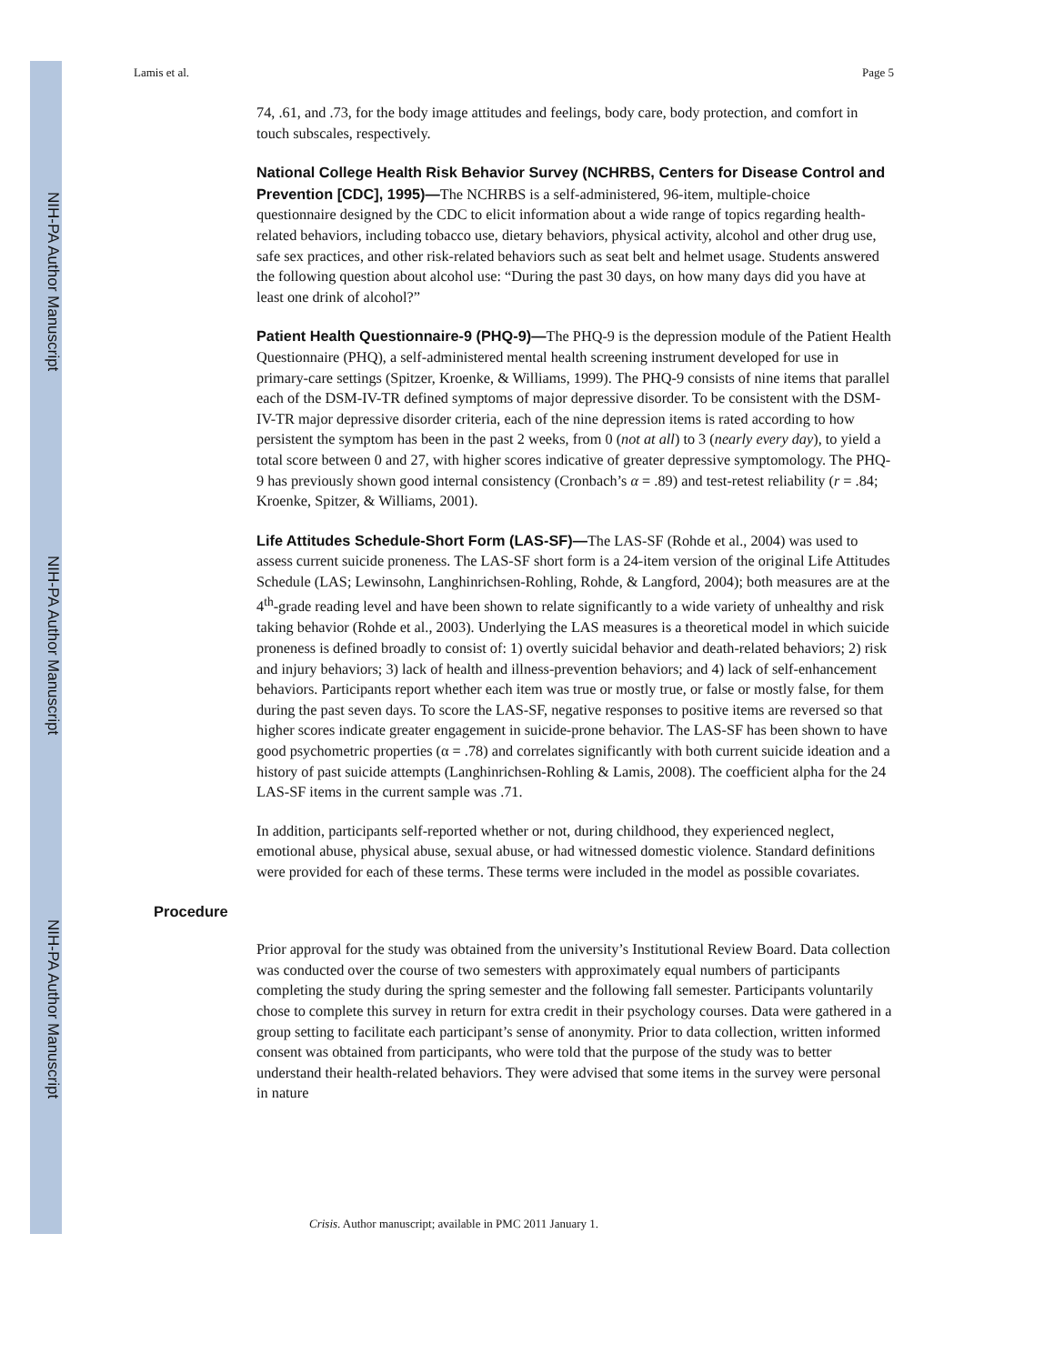NIH-PA Author Manuscript
NIH-PA Author Manuscript
NIH-PA Author Manuscript
Lamis et al. Page 5
74, .61, and .73, for the body image attitudes and feelings, body care, body protection, and comfort in touch subscales, respectively.
National College Health Risk Behavior Survey (NCHRBS, Centers for Disease Control and Prevention [CDC], 1995)—The NCHRBS is a self-administered, 96-item, multiple-choice questionnaire designed by the CDC to elicit information about a wide range of topics regarding health-related behaviors, including tobacco use, dietary behaviors, physical activity, alcohol and other drug use, safe sex practices, and other risk-related behaviors such as seat belt and helmet usage. Students answered the following question about alcohol use: “During the past 30 days, on how many days did you have at least one drink of alcohol?”
Patient Health Questionnaire-9 (PHQ-9)—The PHQ-9 is the depression module of the Patient Health Questionnaire (PHQ), a self-administered mental health screening instrument developed for use in primary-care settings (Spitzer, Kroenke, & Williams, 1999). The PHQ-9 consists of nine items that parallel each of the DSM-IV-TR defined symptoms of major depressive disorder. To be consistent with the DSM-IV-TR major depressive disorder criteria, each of the nine depression items is rated according to how persistent the symptom has been in the past 2 weeks, from 0 (not at all) to 3 (nearly every day), to yield a total score between 0 and 27, with higher scores indicative of greater depressive symptomology. The PHQ-9 has previously shown good internal consistency (Cronbach’s α = .89) and test-retest reliability (r = .84; Kroenke, Spitzer, & Williams, 2001).
Life Attitudes Schedule-Short Form (LAS-SF)—The LAS-SF (Rohde et al., 2004) was used to assess current suicide proneness. The LAS-SF short form is a 24-item version of the original Life Attitudes Schedule (LAS; Lewinsohn, Langhinrichsen-Rohling, Rohde, & Langford, 2004); both measures are at the 4<sup>th</sup>-grade reading level and have been shown to relate significantly to a wide variety of unhealthy and risk taking behavior (Rohde et al., 2003). Underlying the LAS measures is a theoretical model in which suicide proneness is defined broadly to consist of: 1) overtly suicidal behavior and death-related behaviors; 2) risk and injury behaviors; 3) lack of health and illness-prevention behaviors; and 4) lack of self-enhancement behaviors. Participants report whether each item was true or mostly true, or false or mostly false, for them during the past seven days. To score the LAS-SF, negative responses to positive items are reversed so that higher scores indicate greater engagement in suicide-prone behavior. The LAS-SF has been shown to have good psychometric properties (α = .78) and correlates significantly with both current suicide ideation and a history of past suicide attempts (Langhinrichsen-Rohling & Lamis, 2008). The coefficient alpha for the 24 LAS-SF items in the current sample was .71.
In addition, participants self-reported whether or not, during childhood, they experienced neglect, emotional abuse, physical abuse, sexual abuse, or had witnessed domestic violence. Standard definitions were provided for each of these terms. These terms were included in the model as possible covariates.
Procedure
Prior approval for the study was obtained from the university’s Institutional Review Board. Data collection was conducted over the course of two semesters with approximately equal numbers of participants completing the study during the spring semester and the following fall semester. Participants voluntarily chose to complete this survey in return for extra credit in their psychology courses. Data were gathered in a group setting to facilitate each participant’s sense of anonymity. Prior to data collection, written informed consent was obtained from participants, who were told that the purpose of the study was to better understand their health-related behaviors. They were advised that some items in the survey were personal in nature
Crisis. Author manuscript; available in PMC 2011 January 1.